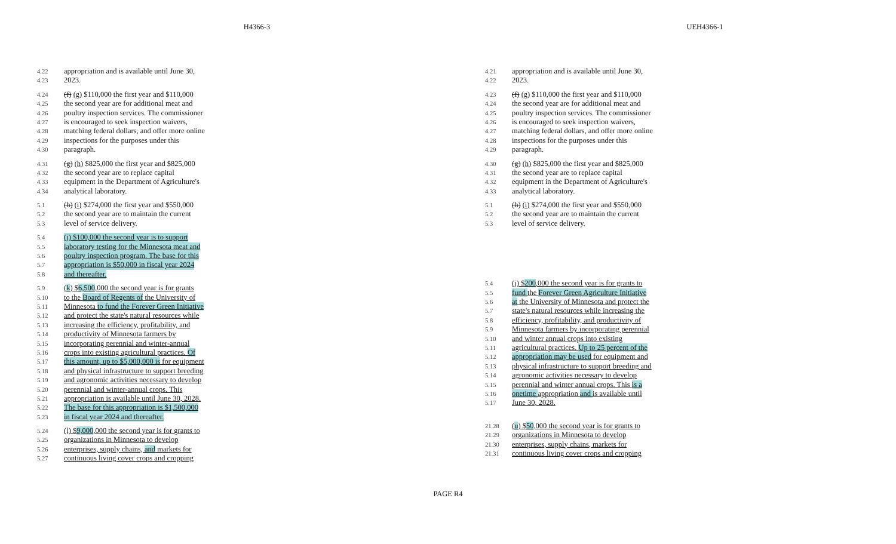H4366-3 UEH4366-1
4.22 appropriation and is available until June 30,
4.23 2023.
4.24 (f) (g) $110,000 the first year and $110,000
4.25 the second year are for additional meat and
4.26 poultry inspection services. The commissioner
4.27 is encouraged to seek inspection waivers,
4.28 matching federal dollars, and offer more online
4.29 inspections for the purposes under this
4.30 paragraph.
4.31 (g) (h) $825,000 the first year and $825,000
4.32 the second year are to replace capital
4.33 equipment in the Department of Agriculture's
4.34 analytical laboratory.
5.1 (h) (i) $274,000 the first year and $550,000
5.2 the second year are to maintain the current
5.3 level of service delivery.
5.4 (j) $100,000 the second year is to support
5.5 laboratory testing for the Minnesota meat and
5.6 poultry inspection program. The base for this
5.7 appropriation is $50,000 in fiscal year 2024
5.8 and thereafter.
5.9 (k) $6,500,000 the second year is for grants
5.10 to the Board of Regents of the University of
5.11 Minnesota to fund the Forever Green Initiative
5.12 and protect the state's natural resources while
5.13 increasing the efficiency, profitability, and
5.14 productivity of Minnesota farmers by
5.15 incorporating perennial and winter-annual
5.16 crops into existing agricultural practices. Of
5.17 this amount, up to $5,000,000 is for equipment
5.18 and physical infrastructure to support breeding
5.19 and agronomic activities necessary to develop
5.20 perennial and winter-annual crops. This
5.21 appropriation is available until June 30, 2028.
5.22 The base for this appropriation is $1,500,000
5.23 in fiscal year 2024 and thereafter.
5.24 (l) $9,000,000 the second year is for grants to
5.25 organizations in Minnesota to develop
5.26 enterprises, supply chains, and markets for
5.27 continuous living cover crops and cropping
4.21 appropriation and is available until June 30,
4.22 2023.
4.23 (f) (g) $110,000 the first year and $110,000
4.24 the second year are for additional meat and
4.25 poultry inspection services. The commissioner
4.26 is encouraged to seek inspection waivers,
4.27 matching federal dollars, and offer more online
4.28 inspections for the purposes under this
4.29 paragraph.
4.30 (g) (h) $825,000 the first year and $825,000
4.31 the second year are to replace capital
4.32 equipment in the Department of Agriculture's
4.33 analytical laboratory.
5.1 (h) (i) $274,000 the first year and $550,000
5.2 the second year are to maintain the current
5.3 level of service delivery.
5.4 (j) $200,000 the second year is for grants to
5.5 fund the Forever Green Agriculture Initiative
5.6 at the University of Minnesota and protect the
5.7 state's natural resources while increasing the
5.8 efficiency, profitability, and productivity of
5.9 Minnesota farmers by incorporating perennial
5.10 and winter annual crops into existing
5.11 agricultural practices. Up to 25 percent of the
5.12 appropriation may be used for equipment and
5.13 physical infrastructure to support breeding and
5.14 agronomic activities necessary to develop
5.15 perennial and winter annual crops. This is a
5.16 onetime appropriation and is available until
5.17 June 30, 2028.
21.28 (u) $50,000 the second year is for grants to
21.29 organizations in Minnesota to develop
21.30 enterprises, supply chains, markets for
21.31 continuous living cover crops and cropping
PAGE R4